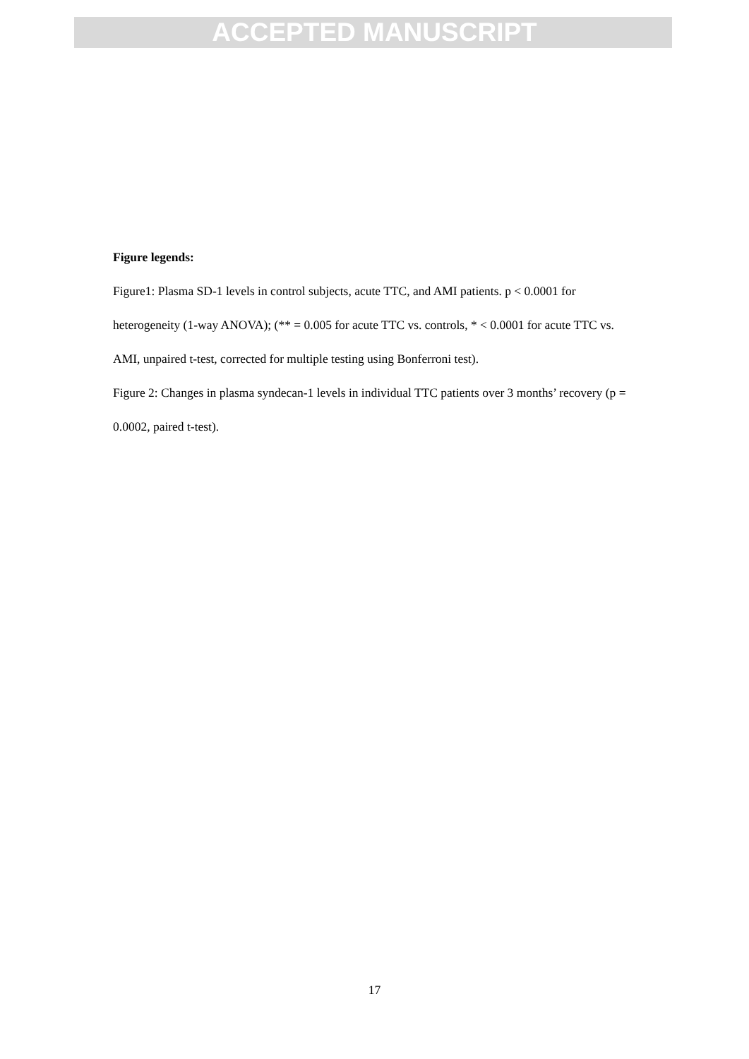ACCEPTED MANUSCRIPT
Figure legends:
Figure1: Plasma SD-1 levels in control subjects, acute TTC, and AMI patients. p < 0.0001 for heterogeneity (1-way ANOVA); (** = 0.005 for acute TTC vs. controls, * < 0.0001 for acute TTC vs. AMI, unpaired t-test, corrected for multiple testing using Bonferroni test).
Figure 2: Changes in plasma syndecan-1 levels in individual TTC patients over 3 months’ recovery (p = 0.0002, paired t-test).
17